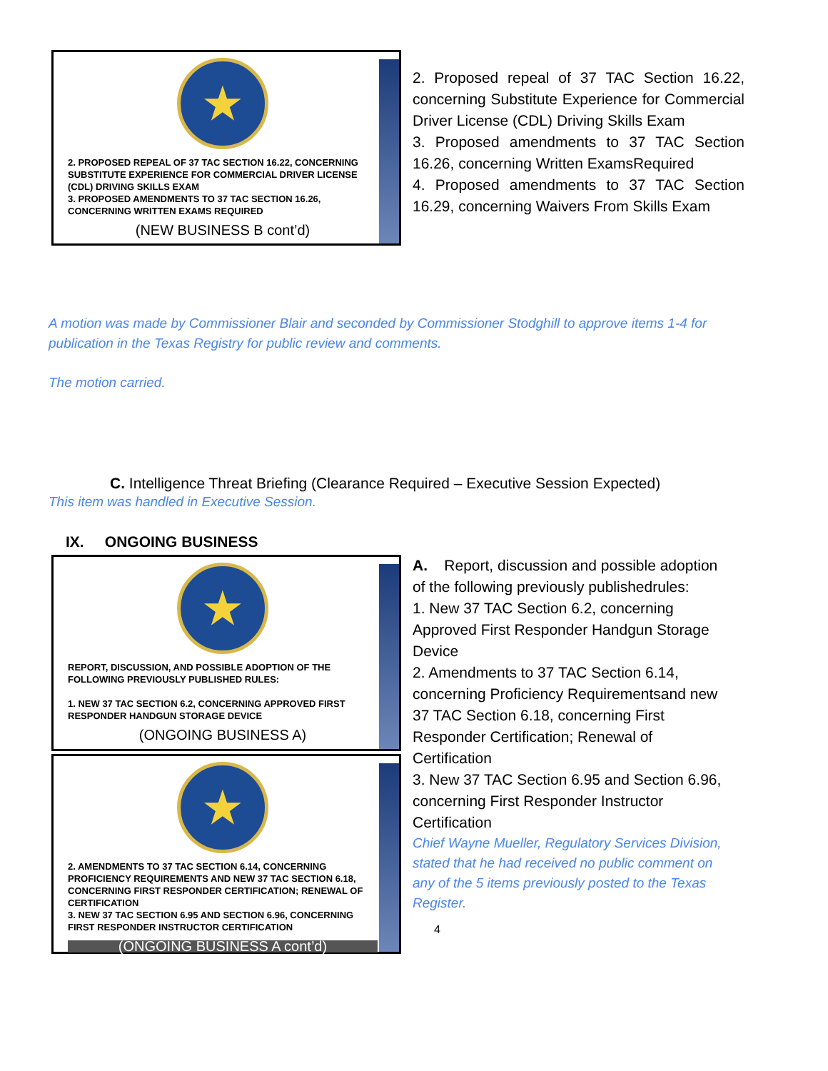★
2. PROPOSED REPEAL OF 37 TAC SECTION 16.22, CONCERNING SUBSTITUTE EXPERIENCE FOR COMMERCIAL DRIVER LICENSE (CDL) DRIVING SKILLS EXAM
3. PROPOSED AMENDMENTS TO 37 TAC SECTION 16.26, CONCERNING WRITTEN EXAMS REQUIRED
(NEW BUSINESS B cont’d)
2. Proposed repeal of 37 TAC Section 16.22, concerning Substitute Experience for Commercial Driver License (CDL) Driving Skills Exam
3. Proposed amendments to 37 TAC Section 16.26, concerning Written ExamsRequired
4. Proposed amendments to 37 TAC Section 16.29, concerning Waivers From Skills Exam
A motion was made by Commissioner Blair and seconded by Commissioner Stodghill to approve items 1-4 for publication in the Texas Registry for public review and comments.
The motion carried.
C. Intelligence Threat Briefing (Clearance Required – Executive Session Expected)
This item was handled in Executive Session.
IX. ONGOING BUSINESS
★
REPORT, DISCUSSION, AND POSSIBLE ADOPTION OF THE FOLLOWING PREVIOUSLY PUBLISHED RULES:
1. NEW 37 TAC SECTION 6.2, CONCERNING APPROVED FIRST RESPONDER HANDGUN STORAGE DEVICE
(ONGOING BUSINESS A)
★
2. AMENDMENTS TO 37 TAC SECTION 6.14, CONCERNING PROFICIENCY REQUIREMENTS AND NEW 37 TAC SECTION 6.18, CONCERNING FIRST RESPONDER CERTIFICATION; RENEWAL OF CERTIFICATION
3. NEW 37 TAC SECTION 6.95 AND SECTION 6.96, CONCERNING FIRST RESPONDER INSTRUCTOR CERTIFICATION
(ONGOING BUSINESS A cont’d)
A. Report, discussion and possible adoption of the following previously publishedrules:
1. New 37 TAC Section 6.2, concerning Approved First Responder Handgun Storage Device
2. Amendments to 37 TAC Section 6.14, concerning Proficiency Requirementsand new 37 TAC Section 6.18, concerning First Responder Certification; Renewal of Certification
3. New 37 TAC Section 6.95 and Section 6.96, concerning First Responder Instructor Certification
Chief Wayne Mueller, Regulatory Services Division, stated that he had received no public comment on any of the 5 items previously posted to the Texas Register.
4